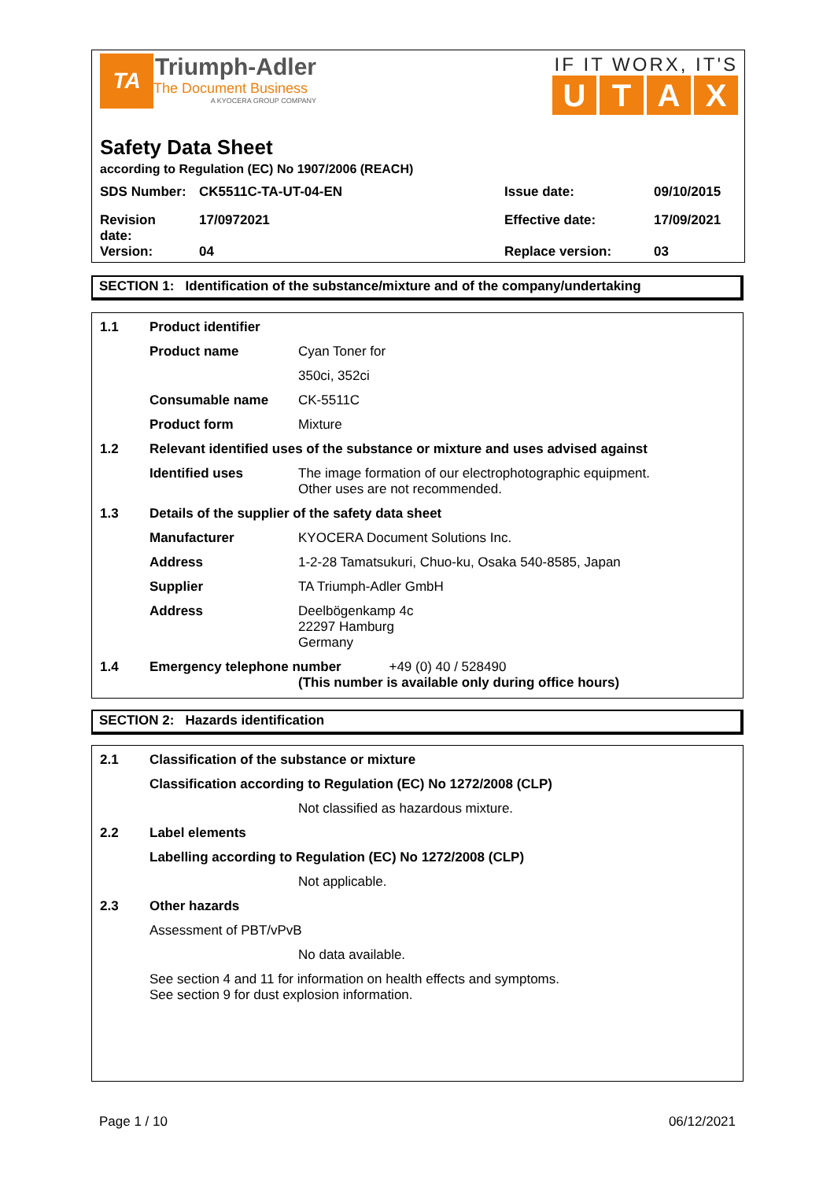TA
Triumph-Adler
The Document Business
A KYOCERA GROUP COMPANY
IF IT WORX, IT'S
UTAX
Safety Data Sheet
according to Regulation (EC) No 1907/2006 (REACH)
| SDS Number: | CK5511C-TA-UT-04-EN | Issue date: | 09/10/2015 |
| Revision date: | 17/0972021 | Effective date: | 17/09/2021 |
| Version: | 04 | Replace version: | 03 |
SECTION 1: Identification of the substance/mixture and of the company/undertaking
| 1.1 | Product identifier | |
| | Product name | Cyan Toner for |
| | | 350ci, 352ci |
| | Consumable name | CK-5511C |
| | Product form | Mixture |
| 1.2 | Relevant identified uses of the substance or mixture and uses advised against | |
| | Identified uses | The image formation of our electrophotographic equipment. Other uses are not recommended. |
| 1.3 | Details of the supplier of the safety data sheet | |
| | Manufacturer | KYOCERA Document Solutions Inc. |
| | Address | 1-2-28 Tamatsukuri, Chuo-ku, Osaka 540-8585, Japan |
| | Supplier | TA Triumph-Adler GmbH |
| | Address | Deelbögenkamp 4c 22297 Hamburg Germany |
| 1.4 | Emergency telephone number +49 (0) 40 / 528490 (This number is available only during office hours) | |
SECTION 2: Hazards identification
| 2.1 | Classification of the substance or mixture | |
| | Classification according to Regulation (EC) No 1272/2008 (CLP) | |
| | | Not classified as hazardous mixture. |
| 2.2 | Label elements | |
| | Labelling according to Regulation (EC) No 1272/2008 (CLP) | |
| | | Not applicable. |
| 2.3 | Other hazards | |
| | Assessment of PBT/vPvB | |
| | | No data available. |
| | See section 4 and 11 for information on health effects and symptoms. See section 9 for dust explosion information. | |
Page 1 / 10 06/12/2021